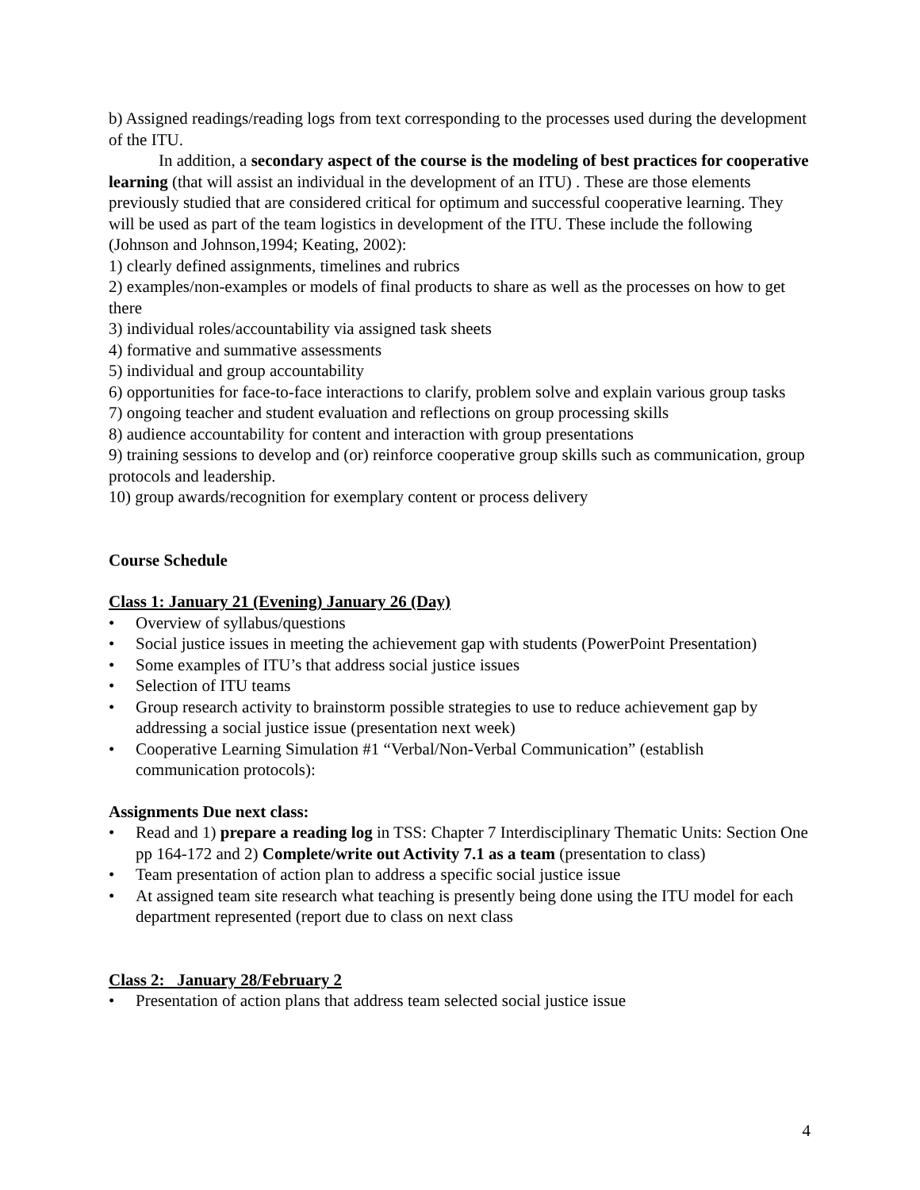b) Assigned readings/reading logs from text corresponding to the processes used during the development of the ITU.
In addition, a secondary aspect of the course is the modeling of best practices for cooperative learning (that will assist an individual in the development of an ITU) . These are those elements previously studied that are considered critical for optimum and successful cooperative learning. They will be used as part of the team logistics in development of the ITU. These include the following (Johnson and Johnson,1994; Keating, 2002):
1) clearly defined assignments, timelines and rubrics
2) examples/non-examples or models of final products to share as well as the processes on how to get there
3) individual roles/accountability via assigned task sheets
4) formative and summative assessments
5) individual and group accountability
6) opportunities for face-to-face interactions to clarify, problem solve and explain various group tasks
7) ongoing teacher and student evaluation and reflections on group processing skills
8) audience accountability for content and interaction with group presentations
9) training sessions to develop and (or) reinforce cooperative group skills such as communication, group protocols and leadership.
10) group awards/recognition for exemplary content or process delivery
Course Schedule
Class 1: January 21 (Evening) January 26 (Day)
• Overview of syllabus/questions
• Social justice issues in meeting the achievement gap with students (PowerPoint Presentation)
• Some examples of ITU’s that address social justice issues
• Selection of ITU teams
• Group research activity to brainstorm possible strategies to use to reduce achievement gap by addressing a social justice issue (presentation next week)
• Cooperative Learning Simulation #1 “Verbal/Non-Verbal Communication” (establish communication protocols):
Assignments Due next class:
• Read and 1) prepare a reading log in TSS: Chapter 7 Interdisciplinary Thematic Units: Section One pp 164-172 and 2) Complete/write out Activity 7.1 as a team (presentation to class)
• Team presentation of action plan to address a specific social justice issue
• At assigned team site research what teaching is presently being done using the ITU model for each department represented (report due to class on next class
Class 2: January 28/February 2
• Presentation of action plans that address team selected social justice issue
4